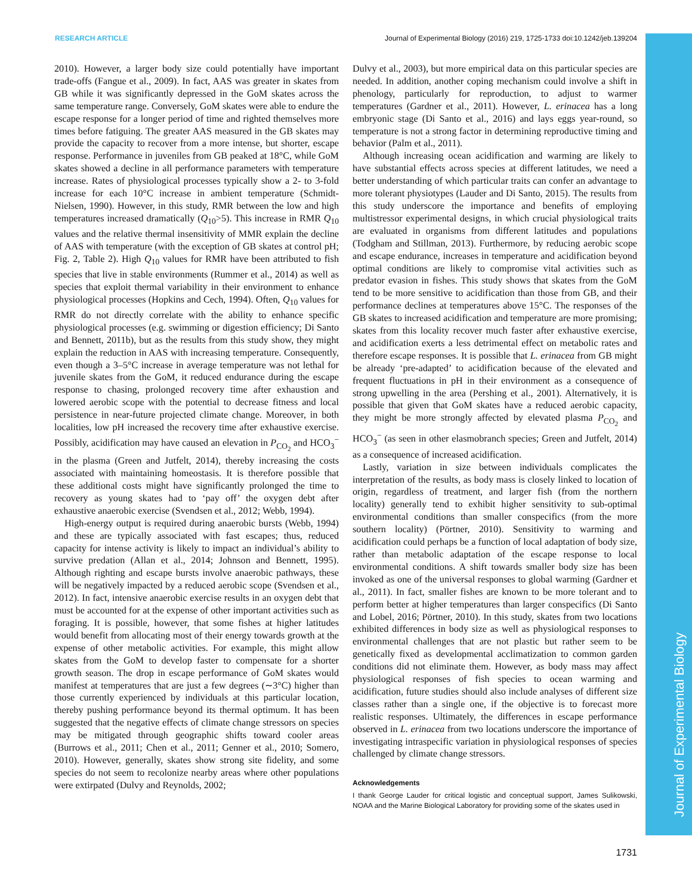Journal of Experimental Biology
RESEARCH ARTICLE Journal of Experimental Biology (2016) 219, 1725-1733 doi:10.1242/jeb.139204
2010). However, a larger body size could potentially have important trade-offs (Fangue et al., 2009). In fact, AAS was greater in skates from GB while it was significantly depressed in the GoM skates across the same temperature range. Conversely, GoM skates were able to endure the escape response for a longer period of time and righted themselves more times before fatiguing. The greater AAS measured in the GB skates may provide the capacity to recover from a more intense, but shorter, escape response. Performance in juveniles from GB peaked at 18°C, while GoM skates showed a decline in all performance parameters with temperature increase. Rates of physiological processes typically show a 2- to 3-fold increase for each 10°C increase in ambient temperature (Schmidt-Nielsen, 1990). However, in this study, RMR between the low and high temperatures increased dramatically (Q<sub>10</sub>>5). This increase in RMR Q<sub>10</sub> values and the relative thermal insensitivity of MMR explain the decline of AAS with temperature (with the exception of GB skates at control pH; Fig. 2, Table 2). High Q<sub>10</sub> values for RMR have been attributed to fish species that live in stable environments (Rummer et al., 2014) as well as species that exploit thermal variability in their environment to enhance physiological processes (Hopkins and Cech, 1994). Often, Q<sub>10</sub> values for RMR do not directly correlate with the ability to enhance specific physiological processes (e.g. swimming or digestion efficiency; Di Santo and Bennett, 2011b), but as the results from this study show, they might explain the reduction in AAS with increasing temperature. Consequently, even though a 3–5°C increase in average temperature was not lethal for juvenile skates from the GoM, it reduced endurance during the escape response to chasing, prolonged recovery time after exhaustion and lowered aerobic scope with the potential to decrease fitness and local persistence in near-future projected climate change. Moreover, in both localities, low pH increased the recovery time after exhaustive exercise. Possibly, acidification may have caused an elevation in P<sub>CO<sub>2</sub></sub> and HCO<sub>3</sub><sup>−</sup> in the plasma (Green and Jutfelt, 2014), thereby increasing the costs associated with maintaining homeostasis. It is therefore possible that these additional costs might have significantly prolonged the time to recovery as young skates had to ‘pay off’ the oxygen debt after exhaustive anaerobic exercise (Svendsen et al., 2012; Webb, 1994).
High-energy output is required during anaerobic bursts (Webb, 1994) and these are typically associated with fast escapes; thus, reduced capacity for intense activity is likely to impact an individual’s ability to survive predation (Allan et al., 2014; Johnson and Bennett, 1995). Although righting and escape bursts involve anaerobic pathways, these will be negatively impacted by a reduced aerobic scope (Svendsen et al., 2012). In fact, intensive anaerobic exercise results in an oxygen debt that must be accounted for at the expense of other important activities such as foraging. It is possible, however, that some fishes at higher latitudes would benefit from allocating most of their energy towards growth at the expense of other metabolic activities. For example, this might allow skates from the GoM to develop faster to compensate for a shorter growth season. The drop in escape performance of GoM skates would manifest at temperatures that are just a few degrees (∼3°C) higher than those currently experienced by individuals at this particular location, thereby pushing performance beyond its thermal optimum. It has been suggested that the negative effects of climate change stressors on species may be mitigated through geographic shifts toward cooler areas (Burrows et al., 2011; Chen et al., 2011; Genner et al., 2010; Somero, 2010). However, generally, skates show strong site fidelity, and some species do not seem to recolonize nearby areas where other populations were extirpated (Dulvy and Reynolds, 2002;
Dulvy et al., 2003), but more empirical data on this particular species are needed. In addition, another coping mechanism could involve a shift in phenology, particularly for reproduction, to adjust to warmer temperatures (Gardner et al., 2011). However, L. erinacea has a long embryonic stage (Di Santo et al., 2016) and lays eggs year-round, so temperature is not a strong factor in determining reproductive timing and behavior (Palm et al., 2011).
Although increasing ocean acidification and warming are likely to have substantial effects across species at different latitudes, we need a better understanding of which particular traits can confer an advantage to more tolerant physiotypes (Lauder and Di Santo, 2015). The results from this study underscore the importance and benefits of employing multistressor experimental designs, in which crucial physiological traits are evaluated in organisms from different latitudes and populations (Todgham and Stillman, 2013). Furthermore, by reducing aerobic scope and escape endurance, increases in temperature and acidification beyond optimal conditions are likely to compromise vital activities such as predator evasion in fishes. This study shows that skates from the GoM tend to be more sensitive to acidification than those from GB, and their performance declines at temperatures above 15°C. The responses of the GB skates to increased acidification and temperature are more promising; skates from this locality recover much faster after exhaustive exercise, and acidification exerts a less detrimental effect on metabolic rates and therefore escape responses. It is possible that L. erinacea from GB might be already ‘pre-adapted’ to acidification because of the elevated and frequent fluctuations in pH in their environment as a consequence of strong upwelling in the area (Pershing et al., 2001). Alternatively, it is possible that given that GoM skates have a reduced aerobic capacity, they might be more strongly affected by elevated plasma P<sub>CO<sub>2</sub></sub> and HCO<sub>3</sub><sup>−</sup> (as seen in other elasmobranch species; Green and Jutfelt, 2014) as a consequence of increased acidification.
Lastly, variation in size between individuals complicates the interpretation of the results, as body mass is closely linked to location of origin, regardless of treatment, and larger fish (from the northern locality) generally tend to exhibit higher sensitivity to sub-optimal environmental conditions than smaller conspecifics (from the more southern locality) (Pörtner, 2010). Sensitivity to warming and acidification could perhaps be a function of local adaptation of body size, rather than metabolic adaptation of the escape response to local environmental conditions. A shift towards smaller body size has been invoked as one of the universal responses to global warming (Gardner et al., 2011). In fact, smaller fishes are known to be more tolerant and to perform better at higher temperatures than larger conspecifics (Di Santo and Lobel, 2016; Pörtner, 2010). In this study, skates from two locations exhibited differences in body size as well as physiological responses to environmental challenges that are not plastic but rather seem to be genetically fixed as developmental acclimatization to common garden conditions did not eliminate them. However, as body mass may affect physiological responses of fish species to ocean warming and acidification, future studies should also include analyses of different size classes rather than a single one, if the objective is to forecast more realistic responses. Ultimately, the differences in escape performance observed in L. erinacea from two locations underscore the importance of investigating intraspecific variation in physiological responses of species challenged by climate change stressors.
Acknowledgements
I thank George Lauder for critical logistic and conceptual support, James Sulikowski, NOAA and the Marine Biological Laboratory for providing some of the skates used in
1731